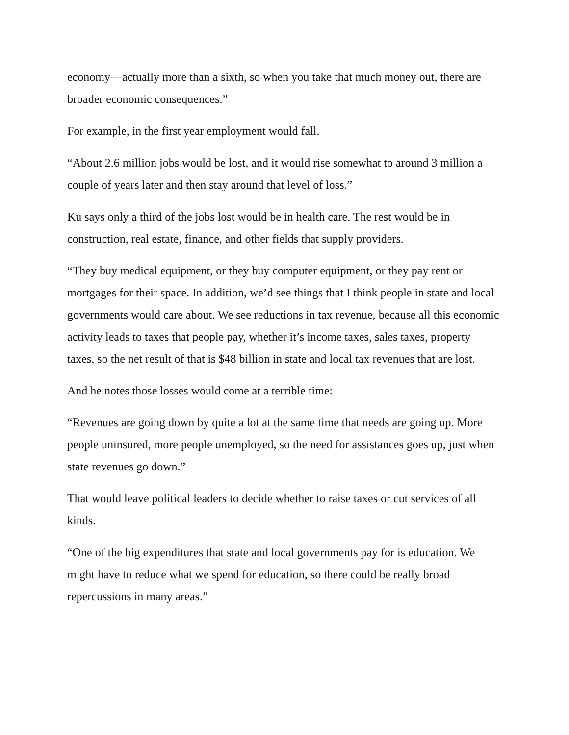economy—actually more than a sixth, so when you take that much money out, there are broader economic consequences.”
For example, in the first year employment would fall.
“About 2.6 million jobs would be lost, and it would rise somewhat to around 3 million a couple of years later and then stay around that level of loss.”
Ku says only a third of the jobs lost would be in health care. The rest would be in construction, real estate, finance, and other fields that supply providers.
“They buy medical equipment, or they buy computer equipment, or they pay rent or mortgages for their space. In addition, we’d see things that I think people in state and local governments would care about. We see reductions in tax revenue, because all this economic activity leads to taxes that people pay, whether it’s income taxes, sales taxes, property taxes, so the net result of that is $48 billion in state and local tax revenues that are lost.
And he notes those losses would come at a terrible time:
“Revenues are going down by quite a lot at the same time that needs are going up. More people uninsured, more people unemployed, so the need for assistances goes up, just when state revenues go down.”
That would leave political leaders to decide whether to raise taxes or cut services of all kinds.
“One of the big expenditures that state and local governments pay for is education. We might have to reduce what we spend for education, so there could be really broad repercussions in many areas.”